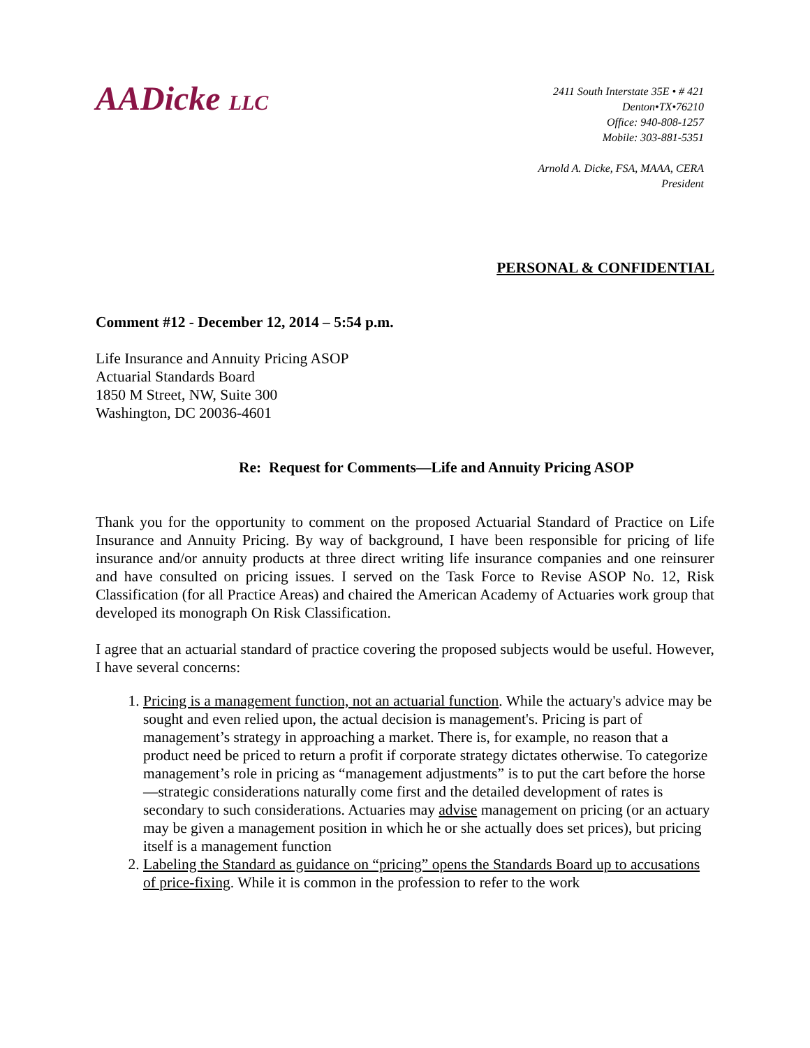AADicke LLC
2411 South Interstate 35E • # 421
Denton•TX•76210
Office: 940-808-1257
Mobile: 303-881-5351
Arnold A. Dicke, FSA, MAAA, CERA
President
PERSONAL & CONFIDENTIAL
Comment #12 - December 12, 2014 – 5:54 p.m.
Life Insurance and Annuity Pricing ASOP
Actuarial Standards Board
1850 M Street, NW, Suite 300
Washington, DC 20036-4601
Re: Request for Comments—Life and Annuity Pricing ASOP
Thank you for the opportunity to comment on the proposed Actuarial Standard of Practice on Life Insurance and Annuity Pricing. By way of background, I have been responsible for pricing of life insurance and/or annuity products at three direct writing life insurance companies and one reinsurer and have consulted on pricing issues. I served on the Task Force to Revise ASOP No. 12, Risk Classification (for all Practice Areas) and chaired the American Academy of Actuaries work group that developed its monograph On Risk Classification.
I agree that an actuarial standard of practice covering the proposed subjects would be useful. However, I have several concerns:
1. Pricing is a management function, not an actuarial function. While the actuary's advice may be sought and even relied upon, the actual decision is management's. Pricing is part of management’s strategy in approaching a market. There is, for example, no reason that a product need be priced to return a profit if corporate strategy dictates otherwise. To categorize management’s role in pricing as “management adjustments” is to put the cart before the horse—strategic considerations naturally come first and the detailed development of rates is secondary to such considerations. Actuaries may advise management on pricing (or an actuary may be given a management position in which he or she actually does set prices), but pricing itself is a management function
2. Labeling the Standard as guidance on “pricing” opens the Standards Board up to accusations of price-fixing. While it is common in the profession to refer to the work